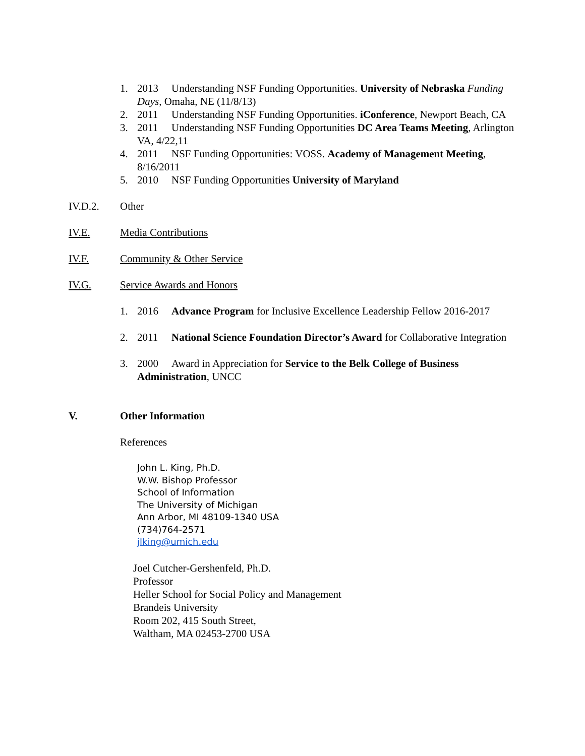1. 2013 Understanding NSF Funding Opportunities. University of Nebraska Funding Days, Omaha, NE (11/8/13)
2. 2011 Understanding NSF Funding Opportunities. iConference, Newport Beach, CA
3. 2011 Understanding NSF Funding Opportunities DC Area Teams Meeting, Arlington VA, 4/22,11
4. 2011 NSF Funding Opportunities: VOSS. Academy of Management Meeting, 8/16/2011
5. 2010 NSF Funding Opportunities University of Maryland
IV.D.2. Other
IV.E. Media Contributions
IV.F. Community & Other Service
IV.G. Service Awards and Honors
1. 2016 Advance Program for Inclusive Excellence Leadership Fellow 2016-2017
2. 2011 National Science Foundation Director’s Award for Collaborative Integration
3. 2000 Award in Appreciation for Service to the Belk College of Business Administration, UNCC
V. Other Information
References
John L. King, Ph.D.
W.W. Bishop Professor
School of Information
The University of Michigan
Ann Arbor, MI 48109-1340 USA
(734)764-2571
jlking@umich.edu
Joel Cutcher-Gershenfeld, Ph.D.
Professor
Heller School for Social Policy and Management
Brandeis University
Room 202, 415 South Street,
Waltham, MA 02453-2700 USA